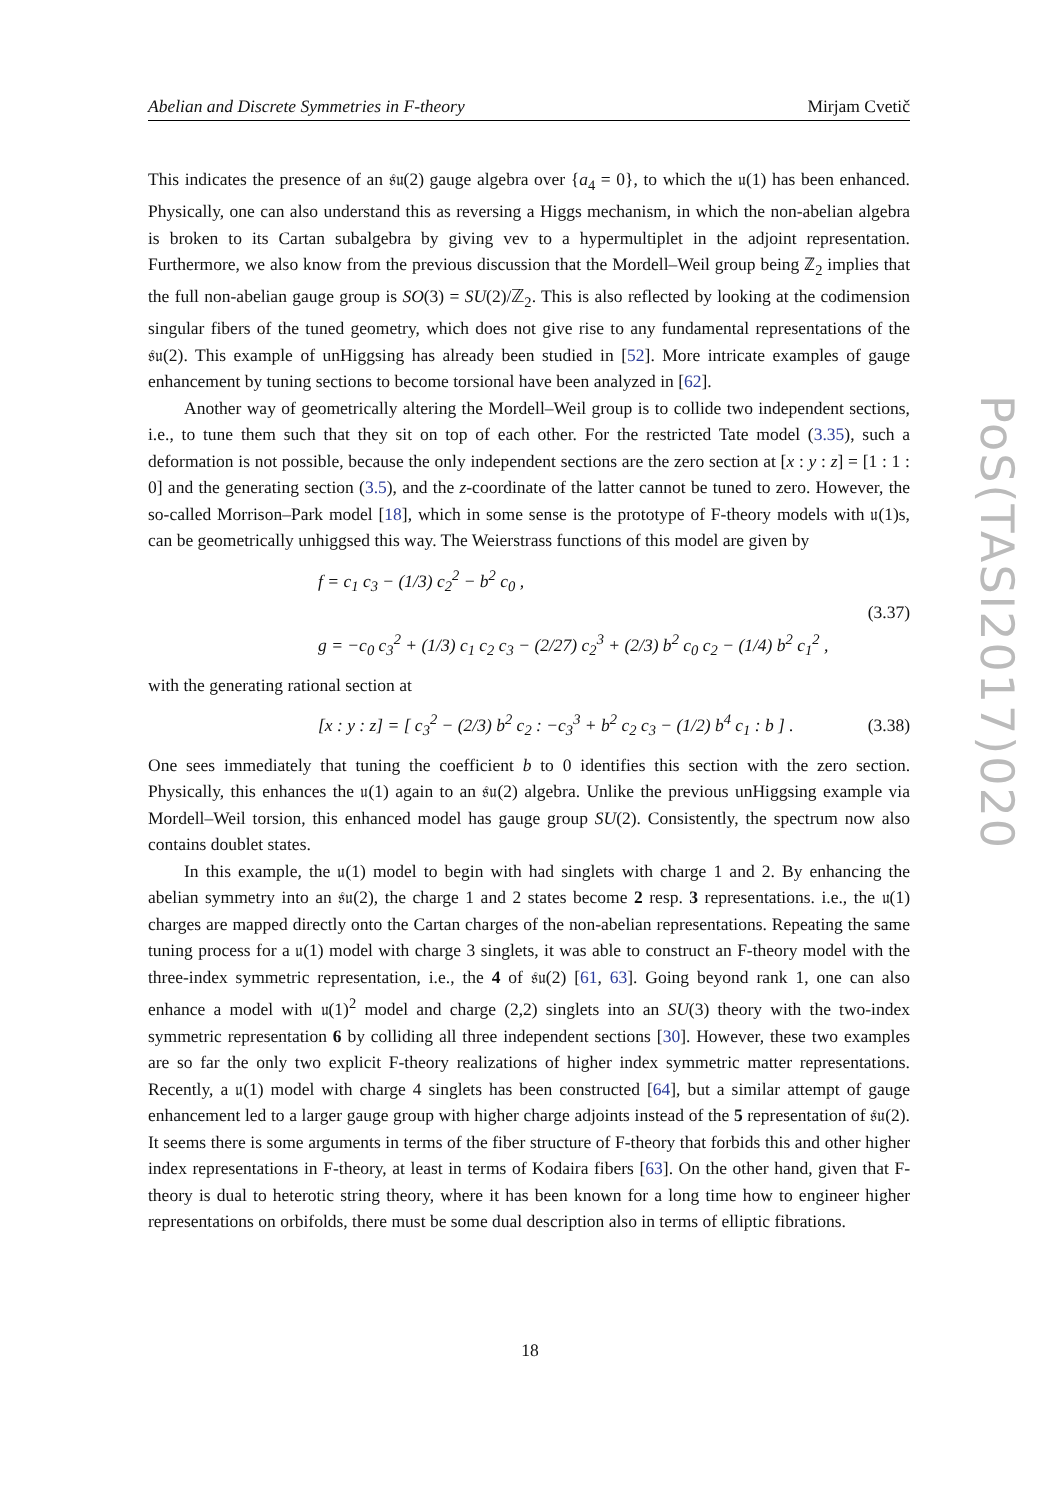Abelian and Discrete Symmetries in F-theory Mirjam Cvetič
This indicates the presence of an 𝔰𝔲(2) gauge algebra over {a<sub>4</sub> = 0}, to which the 𝔲(1) has been enhanced. Physically, one can also understand this as reversing a Higgs mechanism, in which the non-abelian algebra is broken to its Cartan subalgebra by giving vev to a hypermultiplet in the adjoint representation. Furthermore, we also know from the previous discussion that the Mordell–Weil group being ℤ<sub>2</sub> implies that the full non-abelian gauge group is SO(3) = SU(2)/ℤ<sub>2</sub>. This is also reflected by looking at the codimension singular fibers of the tuned geometry, which does not give rise to any fundamental representations of the 𝔰𝔲(2). This example of unHiggsing has already been studied in [52]. More intricate examples of gauge enhancement by tuning sections to become torsional have been analyzed in [62].
Another way of geometrically altering the Mordell–Weil group is to collide two independent sections, i.e., to tune them such that they sit on top of each other. For the restricted Tate model (3.35), such a deformation is not possible, because the only independent sections are the zero section at [x : y : z] = [1 : 1 : 0] and the generating section (3.5), and the z-coordinate of the latter cannot be tuned to zero. However, the so-called Morrison–Park model [18], which in some sense is the prototype of F-theory models with 𝔲(1)s, can be geometrically unhiggsed this way. The Weierstrass functions of this model are given by
f = c<sub>1</sub> c<sub>3</sub> − (1/3) c<sub>2</sub><sup>2</sup> − b<sup>2</sup> c<sub>0</sub> ,
g = −c<sub>0</sub> c<sub>3</sub><sup>2</sup> + (1/3) c<sub>1</sub> c<sub>2</sub> c<sub>3</sub> − (2/27) c<sub>2</sub><sup>3</sup> + (2/3) b<sup>2</sup> c<sub>0</sub> c<sub>2</sub> − (1/4) b<sup>2</sup> c<sub>1</sub><sup>2</sup> ,
(3.37)
with the generating rational section at
[x : y : z] = [ c<sub>3</sub><sup>2</sup> − (2/3) b<sup>2</sup> c<sub>2</sub> : −c<sub>3</sub><sup>3</sup> + b<sup>2</sup> c<sub>2</sub> c<sub>3</sub> − (1/2) b<sup>4</sup> c<sub>1</sub> : b ] .
(3.38)
One sees immediately that tuning the coefficient b to 0 identifies this section with the zero section. Physically, this enhances the 𝔲(1) again to an 𝔰𝔲(2) algebra. Unlike the previous unHiggsing example via Mordell–Weil torsion, this enhanced model has gauge group SU(2). Consistently, the spectrum now also contains doublet states.
In this example, the 𝔲(1) model to begin with had singlets with charge 1 and 2. By enhancing the abelian symmetry into an 𝔰𝔲(2), the charge 1 and 2 states become 2 resp. 3 representations. i.e., the 𝔲(1) charges are mapped directly onto the Cartan charges of the non-abelian representations. Repeating the same tuning process for a 𝔲(1) model with charge 3 singlets, it was able to construct an F-theory model with the three-index symmetric representation, i.e., the 4 of 𝔰𝔲(2) [61, 63]. Going beyond rank 1, one can also enhance a model with 𝔲(1)<sup>2</sup> model and charge (2,2) singlets into an SU(3) theory with the two-index symmetric representation 6 by colliding all three independent sections [30]. However, these two examples are so far the only two explicit F-theory realizations of higher index symmetric matter representations. Recently, a 𝔲(1) model with charge 4 singlets has been constructed [64], but a similar attempt of gauge enhancement led to a larger gauge group with higher charge adjoints instead of the 5 representation of 𝔰𝔲(2). It seems there is some arguments in terms of the fiber structure of F-theory that forbids this and other higher index representations in F-theory, at least in terms of Kodaira fibers [63]. On the other hand, given that F-theory is dual to heterotic string theory, where it has been known for a long time how to engineer higher representations on orbifolds, there must be some dual description also in terms of elliptic fibrations.
PoS(TASI2017)020
18